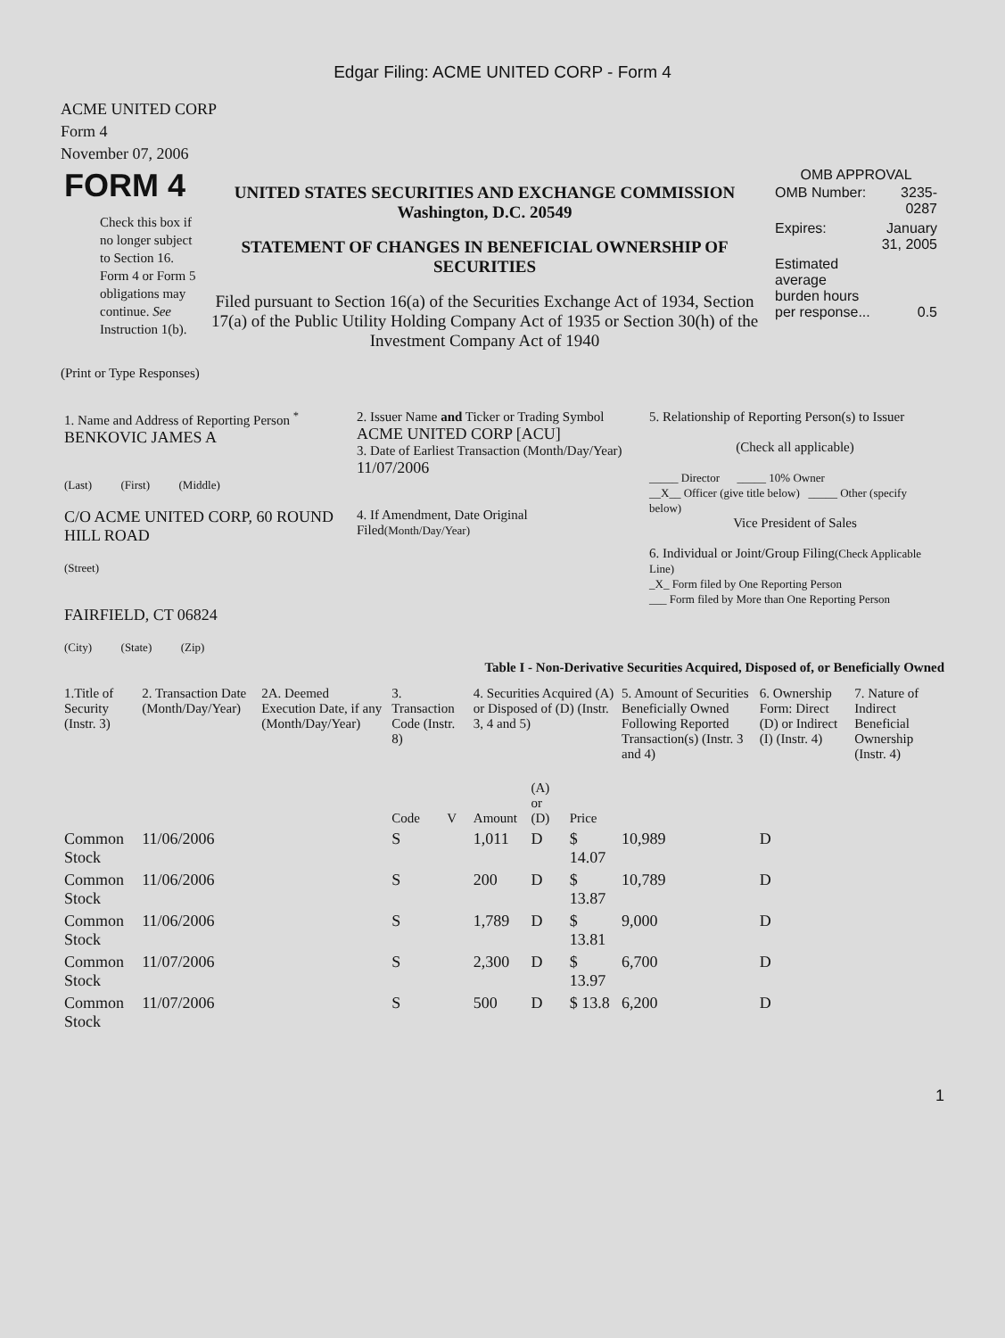Edgar Filing: ACME UNITED CORP - Form 4
ACME UNITED CORP
Form 4
November 07, 2006
| FORM 4 Check this box if no longer subject to Section 16. Form 4 or Form 5 obligations may continue. See Instruction 1(b). | UNITED STATES SECURITIES AND EXCHANGE COMMISSION Washington, D.C. 20549 STATEMENT OF CHANGES IN BENEFICIAL OWNERSHIP OF SECURITIES Filed pursuant to Section 16(a) of the Securities Exchange Act of 1934, Section 17(a) of the Public Utility Holding Company Act of 1935 or Section 30(h) of the Investment Company Act of 1940 | OMB APPROVAL / OMB Number: / 3235-0287 / / Expires: / January 31, 2005 / / Estimated average burden hours per response... / 0.5 / |
(Print or Type Responses)
| 1. Name and Address of Reporting Person <sup>*</sup> BENKOVIC JAMES A (Last) (First) (Middle) C/O ACME UNITED CORP, 60 ROUND HILL ROAD (Street) FAIRFIELD, CT 06824 (City) (State) (Zip) | 2. Issuer Name and Ticker or Trading Symbol ACME UNITED CORP [ACU] 3. Date of Earliest Transaction (Month/Day/Year) 11/07/2006 4. If Amendment, Date Original Filed (Month/Day/Year) | 5. Relationship of Reporting Person(s) to Issuer (Check all applicable) _____ Director _____ 10% Owner __X__ Officer (give title below) _____ Other (specify below) Vice President of Sales 6. Individual or Joint/Group Filing (Check Applicable Line) _X_ Form filed by One Reporting Person ___ Form filed by More than One Reporting Person |
Table I - Non-Derivative Securities Acquired, Disposed of, or Beneficially Owned
| 1.Title of Security (Instr. 3) | 2. Transaction Date (Month/Day/Year) | 2A. Deemed Execution Date, if any (Month/Day/Year) | 3. Transaction Code (Instr. 8) | | 4. Securities Acquired (A) or Disposed of (D) (Instr. 3, 4 and 5) | | | 5. Amount of Securities Beneficially Owned Following Reported Transaction(s) (Instr. 3 and 4) | 6. Ownership Form: Direct (D) or Indirect (I) (Instr. 4) | 7. Nature of Indirect Beneficial Ownership (Instr. 4) |
| --- | --- | --- | --- | --- | --- | --- | --- | --- | --- | --- |
| | | | Code | V | Amount | (A) or (D) | Price | | | |
| Common Stock | 11/06/2006 | | S | | 1,011 | D | $ 14.07 | 10,989 | D | |
| Common Stock | 11/06/2006 | | S | | 200 | D | $ 13.87 | 10,789 | D | |
| Common Stock | 11/06/2006 | | S | | 1,789 | D | $ 13.81 | 9,000 | D | |
| Common Stock | 11/07/2006 | | S | | 2,300 | D | $ 13.97 | 6,700 | D | |
| Common Stock | 11/07/2006 | | S | | 500 | D | $ 13.8 | 6,200 | D | |
1